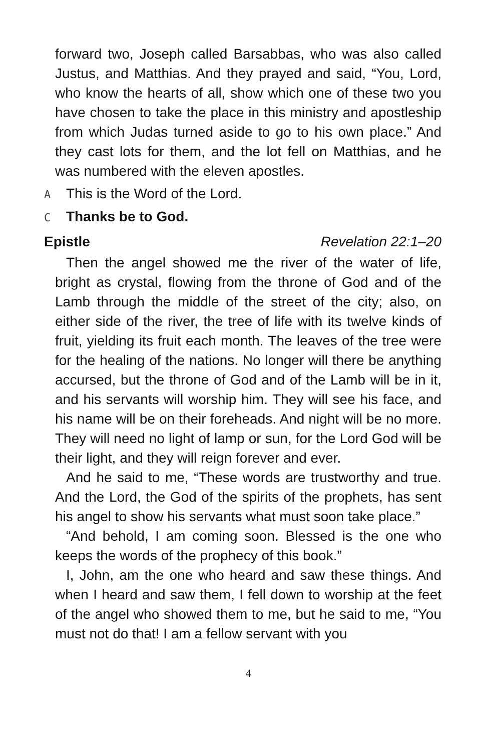forward two, Joseph called Barsabbas, who was also called Justus, and Matthias. And they prayed and said, “You, Lord, who know the hearts of all, show which one of these two you have chosen to take the place in this ministry and apostleship from which Judas turned aside to go to his own place.” And they cast lots for them, and the lot fell on Matthias, and he was numbered with the eleven apostles.
A This is the Word of the Lord.
C Thanks be to God.
Epistle Revelation 22:1–20
Then the angel showed me the river of the water of life, bright as crystal, flowing from the throne of God and of the Lamb through the middle of the street of the city; also, on either side of the river, the tree of life with its twelve kinds of fruit, yielding its fruit each month. The leaves of the tree were for the healing of the nations. No longer will there be anything accursed, but the throne of God and of the Lamb will be in it, and his servants will worship him. They will see his face, and his name will be on their foreheads. And night will be no more. They will need no light of lamp or sun, for the Lord God will be their light, and they will reign forever and ever.
And he said to me, “These words are trustworthy and true. And the Lord, the God of the spirits of the prophets, has sent his angel to show his servants what must soon take place.”
“And behold, I am coming soon. Blessed is the one who keeps the words of the prophecy of this book.”
I, John, am the one who heard and saw these things. And when I heard and saw them, I fell down to worship at the feet of the angel who showed them to me, but he said to me, “You must not do that! I am a fellow servant with you
4